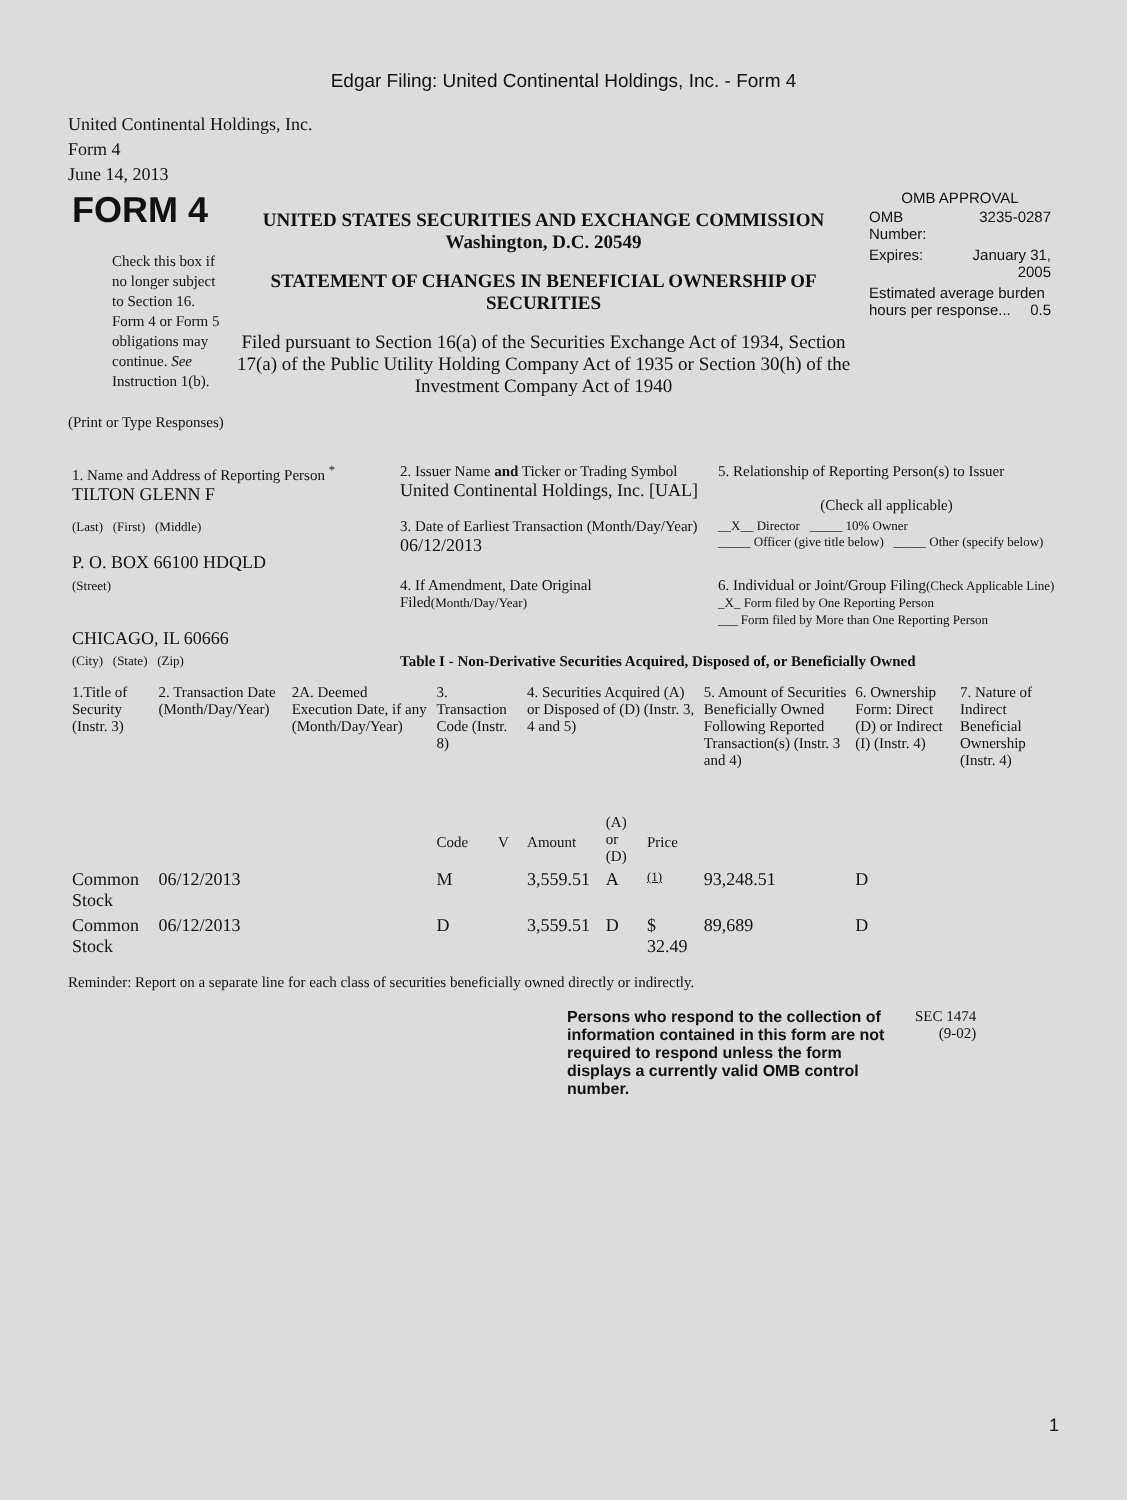Edgar Filing: United Continental Holdings, Inc. - Form 4
United Continental Holdings, Inc.
Form 4
June 14, 2013
| FORM 4 Check this box if no longer subject to Section 16. Form 4 or Form 5 obligations may continue. See Instruction 1(b). | UNITED STATES SECURITIES AND EXCHANGE COMMISSION Washington, D.C. 20549 STATEMENT OF CHANGES IN BENEFICIAL OWNERSHIP OF SECURITIES Filed pursuant to Section 16(a) of the Securities Exchange Act of 1934, Section 17(a) of the Public Utility Holding Company Act of 1935 or Section 30(h) of the Investment Company Act of 1940 | OMB APPROVAL / OMB Number: / 3235-0287 / / Expires: / January 31, 2005 / / Estimated average burden hours per response... 0.5 / / |
(Print or Type Responses)
| 1. Name and Address of Reporting Person <sup>*</sup> TILTON GLENN F | 2. Issuer Name and Ticker or Trading Symbol United Continental Holdings, Inc. [UAL] | 5. Relationship of Reporting Person(s) to Issuer (Check all applicable) |
| (Last) (First) (Middle) P. O. BOX 66100 HDQLD | 3. Date of Earliest Transaction (Month/Day/Year) 06/12/2013 | __X__ Director _____ 10% Owner _____ Officer (give title below) _____ Other (specify below) |
| (Street) CHICAGO, IL 60666 | 4. If Amendment, Date Original Filed (Month/Day/Year) | 6. Individual or Joint/Group Filing (Check Applicable Line) _X_ Form filed by One Reporting Person ___ Form filed by More than One Reporting Person |
| (City) (State) (Zip) | Table I - Non-Derivative Securities Acquired, Disposed of, or Beneficially Owned | |
| 1.Title of Security (Instr. 3) | 2. Transaction Date (Month/Day/Year) | 2A. Deemed Execution Date, if any (Month/Day/Year) | 3. Transaction Code (Instr. 8) | | 4. Securities Acquired (A) or Disposed of (D) (Instr. 3, 4 and 5) | | | 5. Amount of Securities Beneficially Owned Following Reported Transaction(s) (Instr. 3 and 4) | 6. Ownership Form: Direct (D) or Indirect (I) (Instr. 4) | 7. Nature of Indirect Beneficial Ownership (Instr. 4) |
| | | | Code | V | Amount | (A) or (D) | Price | | | |
| Common Stock | 06/12/2013 | | M | | 3,559.51 | A | (1) | 93,248.51 | D | |
| Common Stock | 06/12/2013 | | D | | 3,559.51 | D | $ 32.49 | 89,689 | D | |
Reminder: Report on a separate line for each class of securities beneficially owned directly or indirectly.
| Persons who respond to the collection of information contained in this form are not required to respond unless the form displays a currently valid OMB control number. | SEC 1474 (9-02) |
1